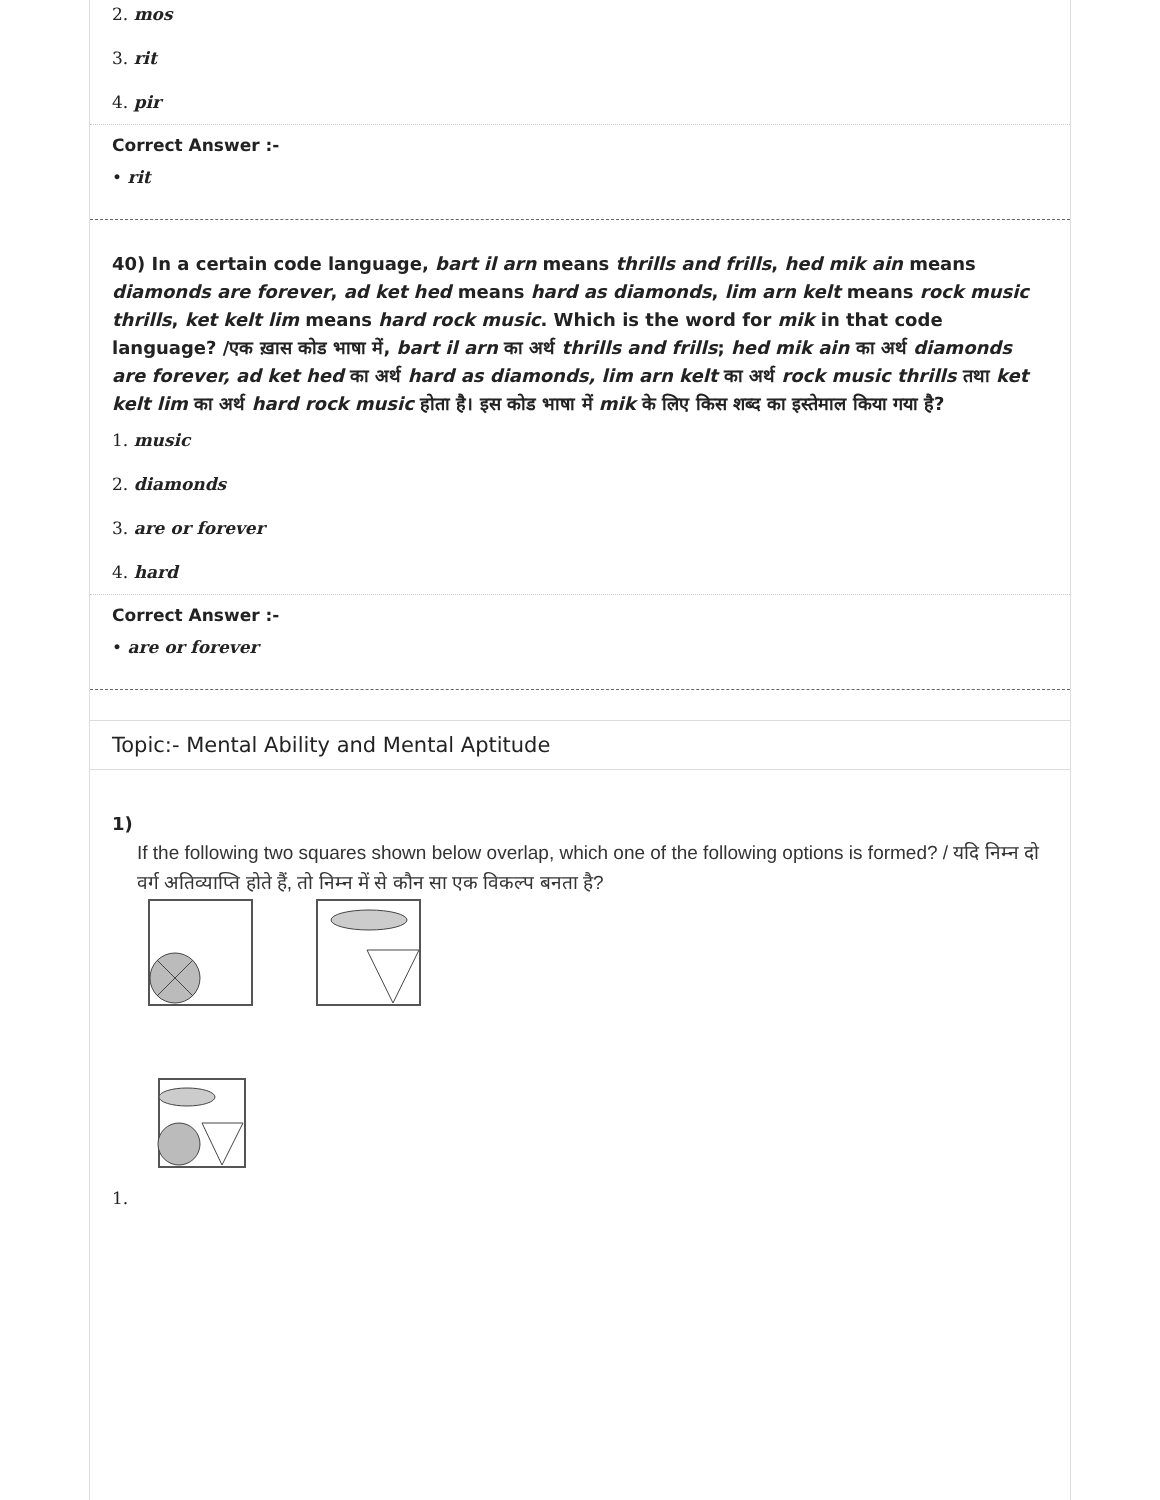2. mos
3. rit
4. pir
Correct Answer :-
• rit
40) In a certain code language, bart il arn means thrills and frills, hed mik ain means diamonds are forever, ad ket hed means hard as diamonds, lim arn kelt means rock music thrills, ket kelt lim means hard rock music. Which is the word for mik in that code language? /एक ख़ास कोड भाषा में, bart il arn का अर्थ thrills and frills; hed mik ain का अर्थ diamonds are forever, ad ket hed का अर्थ hard as diamonds, lim arn kelt का अर्थ rock music thrills तथा ket kelt lim का अर्थ hard rock music होता है। इस कोड भाषा में mik के लिए किस शब्द का इस्तेमाल किया गया है?
1. music
2. diamonds
3. are or forever
4. hard
Correct Answer :-
• are or forever
Topic:- Mental Ability and Mental Aptitude
1)
If the following two squares shown below overlap, which one of the following options is formed? / यदि निम्न दो वर्ग अतिव्याप्ति होते हैं, तो निम्न में से कौन सा एक विकल्प बनता है?
1.